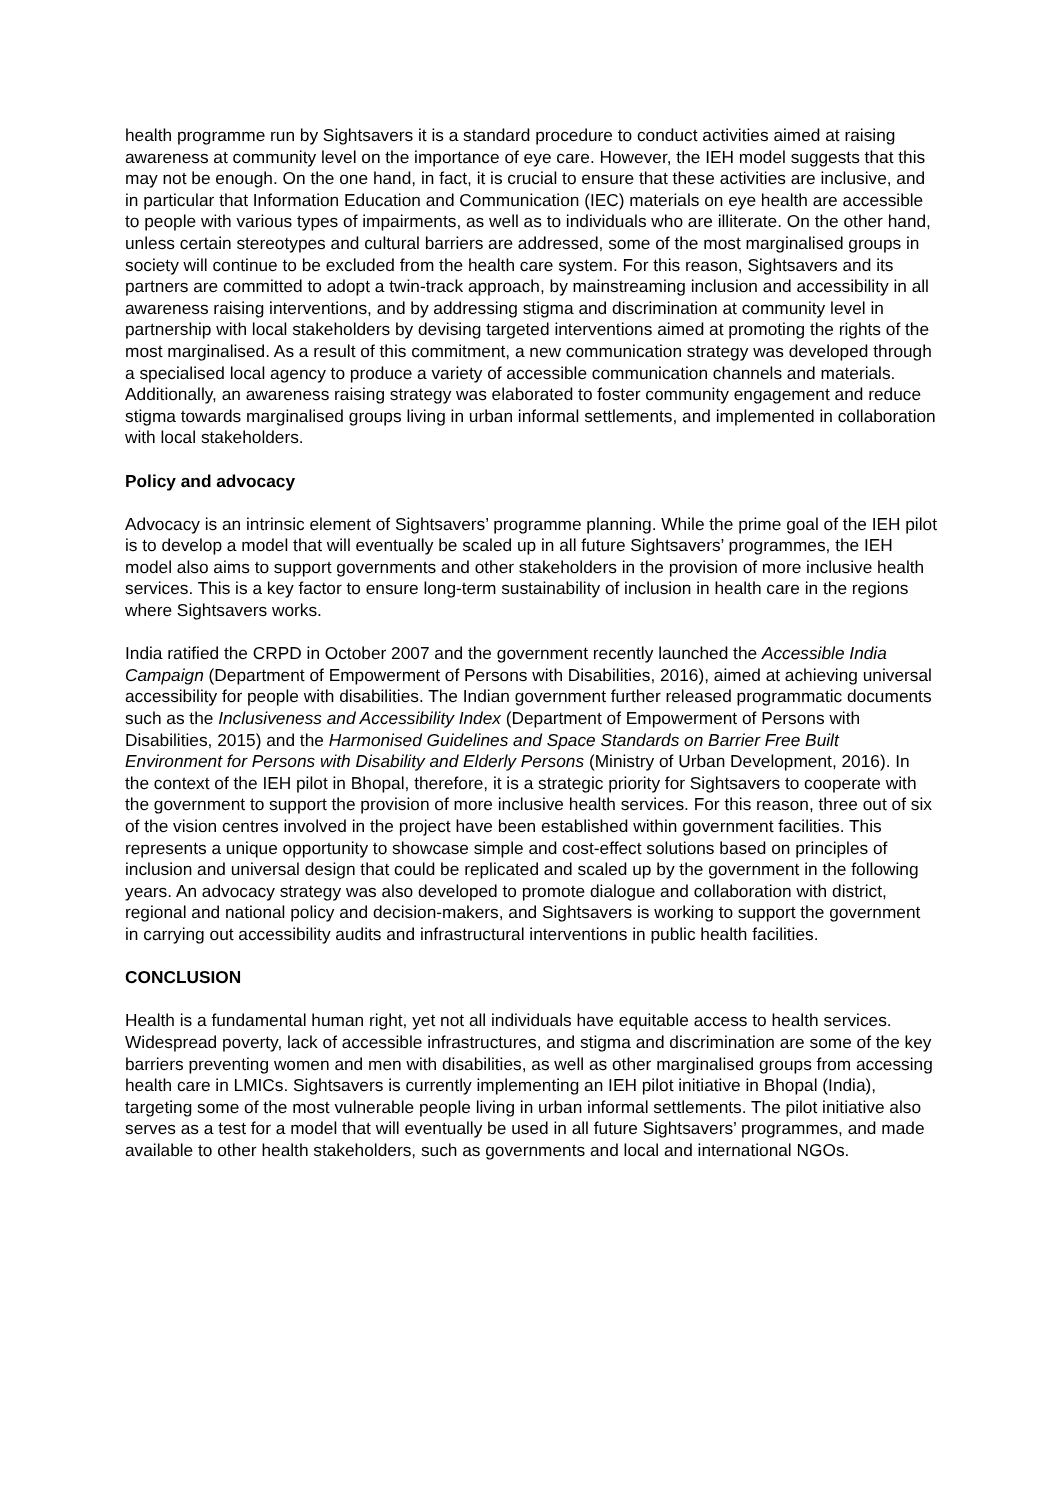health programme run by Sightsavers it is a standard procedure to conduct activities aimed at raising awareness at community level on the importance of eye care. However, the IEH model suggests that this may not be enough. On the one hand, in fact, it is crucial to ensure that these activities are inclusive, and in particular that Information Education and Communication (IEC) materials on eye health are accessible to people with various types of impairments, as well as to individuals who are illiterate. On the other hand, unless certain stereotypes and cultural barriers are addressed, some of the most marginalised groups in society will continue to be excluded from the health care system. For this reason, Sightsavers and its partners are committed to adopt a twin-track approach, by mainstreaming inclusion and accessibility in all awareness raising interventions, and by addressing stigma and discrimination at community level in partnership with local stakeholders by devising targeted interventions aimed at promoting the rights of the most marginalised. As a result of this commitment, a new communication strategy was developed through a specialised local agency to produce a variety of accessible communication channels and materials. Additionally, an awareness raising strategy was elaborated to foster community engagement and reduce stigma towards marginalised groups living in urban informal settlements, and implemented in collaboration with local stakeholders.
Policy and advocacy
Advocacy is an intrinsic element of Sightsavers’ programme planning. While the prime goal of the IEH pilot is to develop a model that will eventually be scaled up in all future Sightsavers’ programmes, the IEH model also aims to support governments and other stakeholders in the provision of more inclusive health services. This is a key factor to ensure long-term sustainability of inclusion in health care in the regions where Sightsavers works.
India ratified the CRPD in October 2007 and the government recently launched the Accessible India Campaign (Department of Empowerment of Persons with Disabilities, 2016), aimed at achieving universal accessibility for people with disabilities. The Indian government further released programmatic documents such as the Inclusiveness and Accessibility Index (Department of Empowerment of Persons with Disabilities, 2015) and the Harmonised Guidelines and Space Standards on Barrier Free Built Environment for Persons with Disability and Elderly Persons (Ministry of Urban Development, 2016). In the context of the IEH pilot in Bhopal, therefore, it is a strategic priority for Sightsavers to cooperate with the government to support the provision of more inclusive health services. For this reason, three out of six of the vision centres involved in the project have been established within government facilities. This represents a unique opportunity to showcase simple and cost-effect solutions based on principles of inclusion and universal design that could be replicated and scaled up by the government in the following years. An advocacy strategy was also developed to promote dialogue and collaboration with district, regional and national policy and decision-makers, and Sightsavers is working to support the government in carrying out accessibility audits and infrastructural interventions in public health facilities.
CONCLUSION
Health is a fundamental human right, yet not all individuals have equitable access to health services. Widespread poverty, lack of accessible infrastructures, and stigma and discrimination are some of the key barriers preventing women and men with disabilities, as well as other marginalised groups from accessing health care in LMICs. Sightsavers is currently implementing an IEH pilot initiative in Bhopal (India), targeting some of the most vulnerable people living in urban informal settlements. The pilot initiative also serves as a test for a model that will eventually be used in all future Sightsavers’ programmes, and made available to other health stakeholders, such as governments and local and international NGOs.